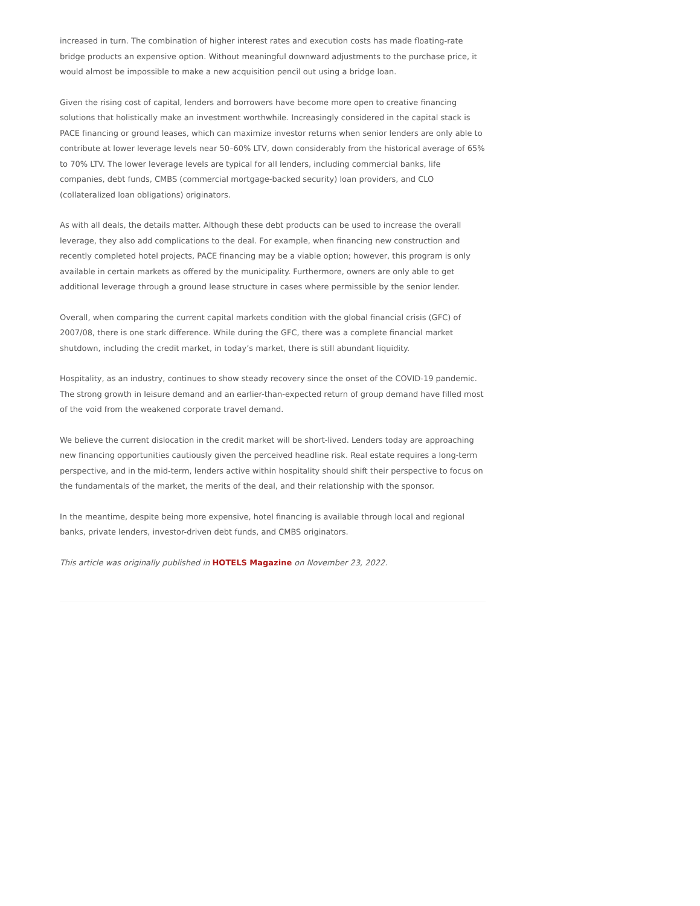increased in turn. The combination of higher interest rates and execution costs has made floating-rate bridge products an expensive option. Without meaningful downward adjustments to the purchase price, it would almost be impossible to make a new acquisition pencil out using a bridge loan.
Given the rising cost of capital, lenders and borrowers have become more open to creative financing solutions that holistically make an investment worthwhile. Increasingly considered in the capital stack is PACE financing or ground leases, which can maximize investor returns when senior lenders are only able to contribute at lower leverage levels near 50–60% LTV, down considerably from the historical average of 65% to 70% LTV. The lower leverage levels are typical for all lenders, including commercial banks, life companies, debt funds, CMBS (commercial mortgage-backed security) loan providers, and CLO (collateralized loan obligations) originators.
As with all deals, the details matter. Although these debt products can be used to increase the overall leverage, they also add complications to the deal. For example, when financing new construction and recently completed hotel projects, PACE financing may be a viable option; however, this program is only available in certain markets as offered by the municipality. Furthermore, owners are only able to get additional leverage through a ground lease structure in cases where permissible by the senior lender.
Overall, when comparing the current capital markets condition with the global financial crisis (GFC) of 2007/08, there is one stark difference. While during the GFC, there was a complete financial market shutdown, including the credit market, in today’s market, there is still abundant liquidity.
Hospitality, as an industry, continues to show steady recovery since the onset of the COVID-19 pandemic. The strong growth in leisure demand and an earlier-than-expected return of group demand have filled most of the void from the weakened corporate travel demand.
We believe the current dislocation in the credit market will be short-lived. Lenders today are approaching new financing opportunities cautiously given the perceived headline risk. Real estate requires a long-term perspective, and in the mid-term, lenders active within hospitality should shift their perspective to focus on the fundamentals of the market, the merits of the deal, and their relationship with the sponsor.
In the meantime, despite being more expensive, hotel financing is available through local and regional banks, private lenders, investor-driven debt funds, and CMBS originators.
This article was originally published in HOTELS Magazine on November 23, 2022.